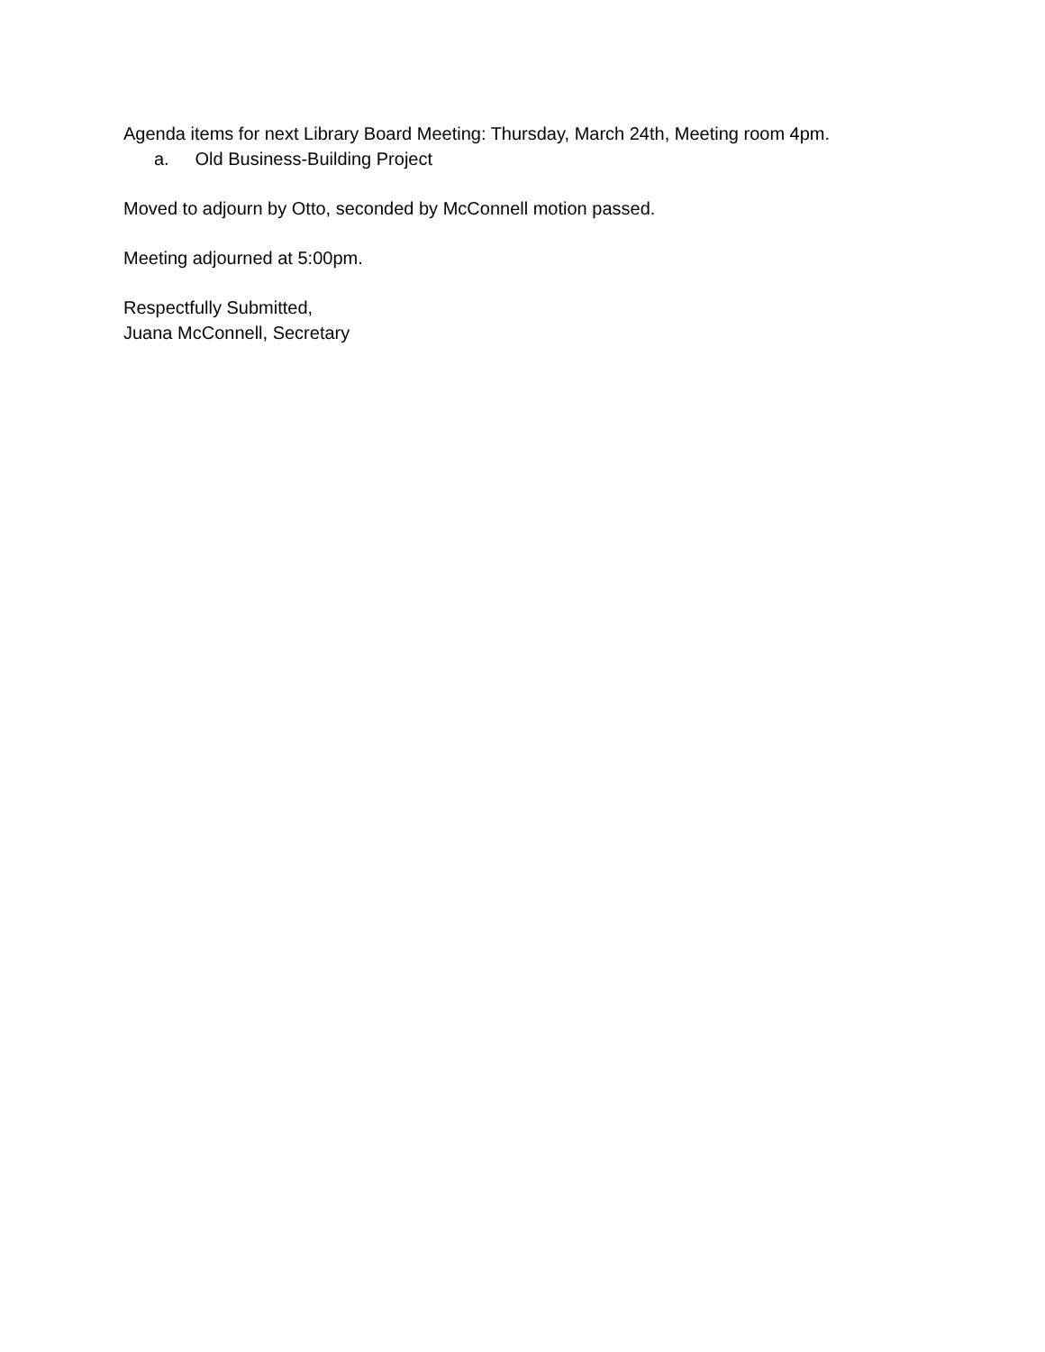Agenda items for next Library Board Meeting: Thursday, March 24th, Meeting room 4pm.
a. Old Business-Building Project
Moved to adjourn by Otto, seconded by McConnell motion passed.
Meeting adjourned at 5:00pm.
Respectfully Submitted,
Juana McConnell, Secretary